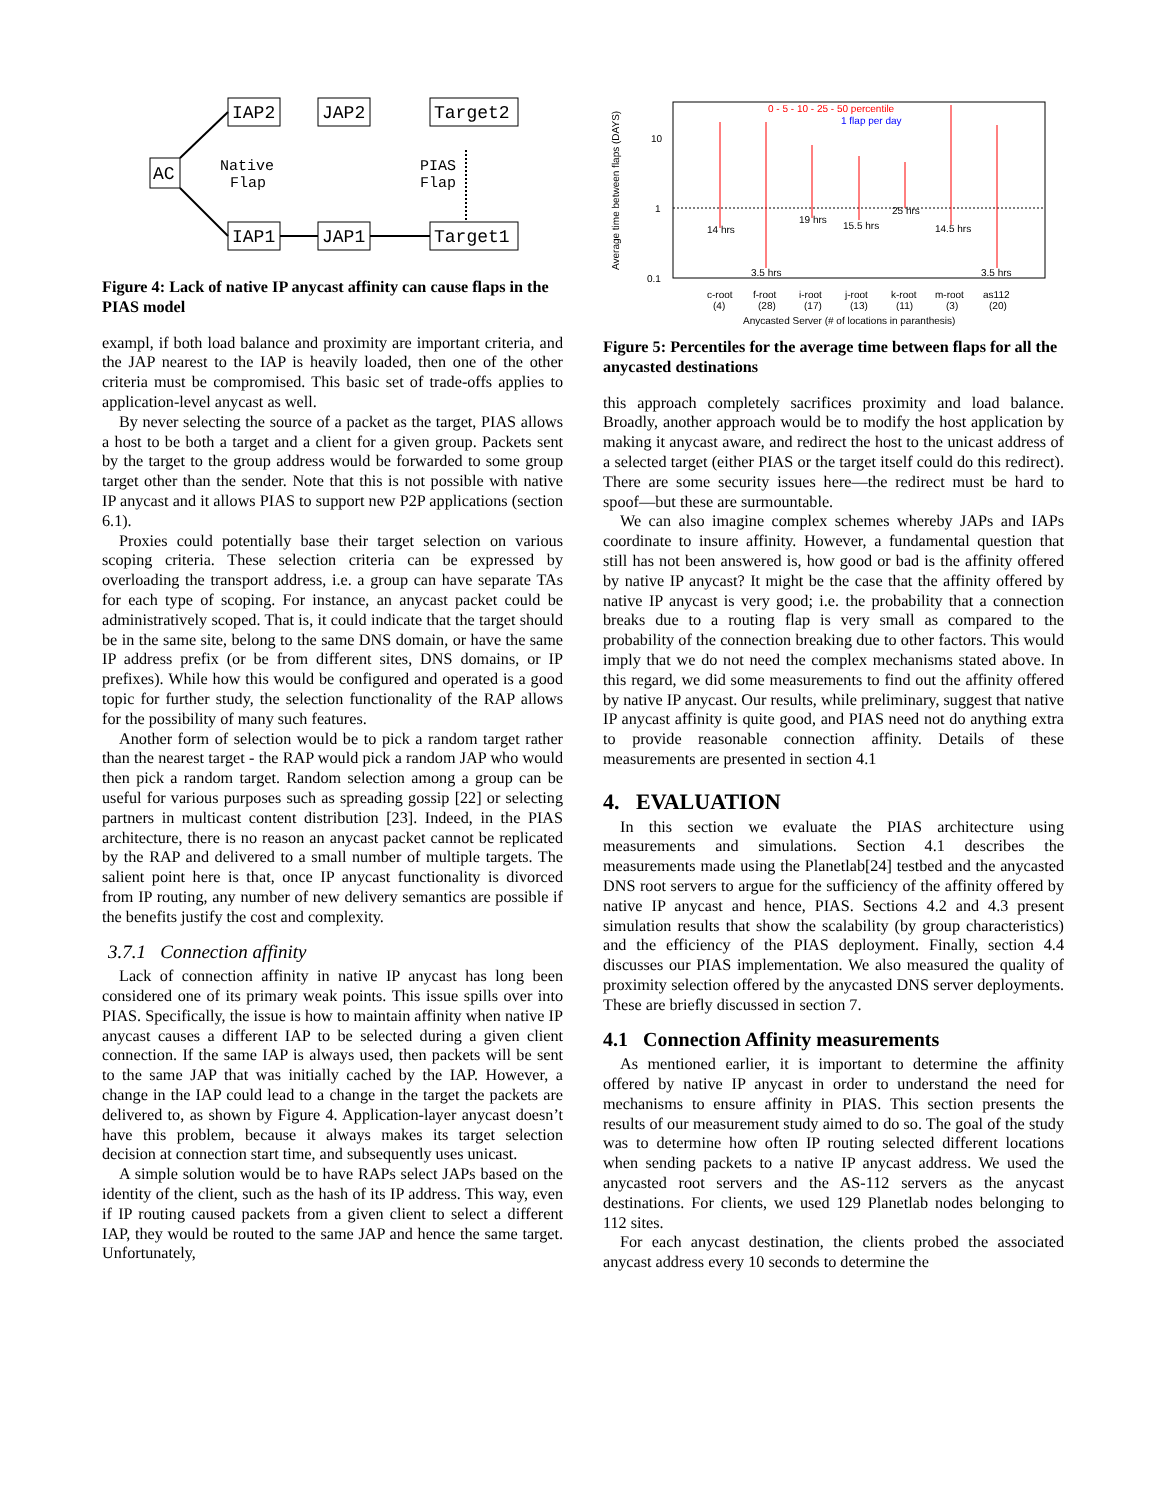AC
IAP2
JAP2
Target2
IAP1
JAP1
Target1
Native
Flap
PIAS
Flap
Figure 4: Lack of native IP anycast affinity can cause flaps in the PIAS model
exampl, if both load balance and proximity are important criteria, and the JAP nearest to the IAP is heavily loaded, then one of the other criteria must be compromised. This basic set of trade-offs applies to application-level anycast as well.
By never selecting the source of a packet as the target, PIAS allows a host to be both a target and a client for a given group. Packets sent by the target to the group address would be forwarded to some group target other than the sender. Note that this is not possible with native IP anycast and it allows PIAS to support new P2P applications (section 6.1).
Proxies could potentially base their target selection on various scoping criteria. These selection criteria can be expressed by overloading the transport address, i.e. a group can have separate TAs for each type of scoping. For instance, an anycast packet could be administratively scoped. That is, it could indicate that the target should be in the same site, belong to the same DNS domain, or have the same IP address prefix (or be from different sites, DNS domains, or IP prefixes). While how this would be configured and operated is a good topic for further study, the selection functionality of the RAP allows for the possibility of many such features.
Another form of selection would be to pick a random target rather than the nearest target - the RAP would pick a random JAP who would then pick a random target. Random selection among a group can be useful for various purposes such as spreading gossip [22] or selecting partners in multicast content distribution [23]. Indeed, in the PIAS architecture, there is no reason an anycast packet cannot be replicated by the RAP and delivered to a small number of multiple targets. The salient point here is that, once IP anycast functionality is divorced from IP routing, any number of new delivery semantics are possible if the benefits justify the cost and complexity.
3.7.1 Connection affinity
Lack of connection affinity in native IP anycast has long been considered one of its primary weak points. This issue spills over into PIAS. Specifically, the issue is how to maintain affinity when native IP anycast causes a different IAP to be selected during a given client connection. If the same IAP is always used, then packets will be sent to the same JAP that was initially cached by the IAP. However, a change in the IAP could lead to a change in the target the packets are delivered to, as shown by Figure 4. Application-layer anycast doesn’t have this problem, because it always makes its target selection decision at connection start time, and subsequently uses unicast.
A simple solution would be to have RAPs select JAPs based on the identity of the client, such as the hash of its IP address. This way, even if IP routing caused packets from a given client to select a different IAP, they would be routed to the same JAP and hence the same target. Unfortunately,
Average time between flaps (DAYS)
10
1
0.1
0 - 5 - 10 - 25 - 50 percentile
1 flap per day
14 hrs
3.5 hrs
19 hrs
15.5 hrs
25 hrs
14.5 hrs
3.5 hrs
c-root
f-root
i-root
j-root
k-root
m-root
as112
(4)
(28)
(17)
(13)
(11)
(3)
(20)
Anycasted Server (# of locations in paranthesis)
Figure 5: Percentiles for the average time between flaps for all the anycasted destinations
this approach completely sacrifices proximity and load balance. Broadly, another approach would be to modify the host application by making it anycast aware, and redirect the host to the unicast address of a selected target (either PIAS or the target itself could do this redirect). There are some security issues here—the redirect must be hard to spoof—but these are surmountable.
We can also imagine complex schemes whereby JAPs and IAPs coordinate to insure affinity. However, a fundamental question that still has not been answered is, how good or bad is the affinity offered by native IP anycast? It might be the case that the affinity offered by native IP anycast is very good; i.e. the probability that a connection breaks due to a routing flap is very small as compared to the probability of the connection breaking due to other factors. This would imply that we do not need the complex mechanisms stated above. In this regard, we did some measurements to find out the affinity offered by native IP anycast. Our results, while preliminary, suggest that native IP anycast affinity is quite good, and PIAS need not do anything extra to provide reasonable connection affinity. Details of these measurements are presented in section 4.1
4. EVALUATION
In this section we evaluate the PIAS architecture using measurements and simulations. Section 4.1 describes the measurements made using the Planetlab[24] testbed and the anycasted DNS root servers to argue for the sufficiency of the affinity offered by native IP anycast and hence, PIAS. Sections 4.2 and 4.3 present simulation results that show the scalability (by group characteristics) and the efficiency of the PIAS deployment. Finally, section 4.4 discusses our PIAS implementation. We also measured the quality of proximity selection offered by the anycasted DNS server deployments. These are briefly discussed in section 7.
4.1 Connection Affinity measurements
As mentioned earlier, it is important to determine the affinity offered by native IP anycast in order to understand the need for mechanisms to ensure affinity in PIAS. This section presents the results of our measurement study aimed to do so. The goal of the study was to determine how often IP routing selected different locations when sending packets to a native IP anycast address. We used the anycasted root servers and the AS-112 servers as the anycast destinations. For clients, we used 129 Planetlab nodes belonging to 112 sites.
For each anycast destination, the clients probed the associated anycast address every 10 seconds to determine the